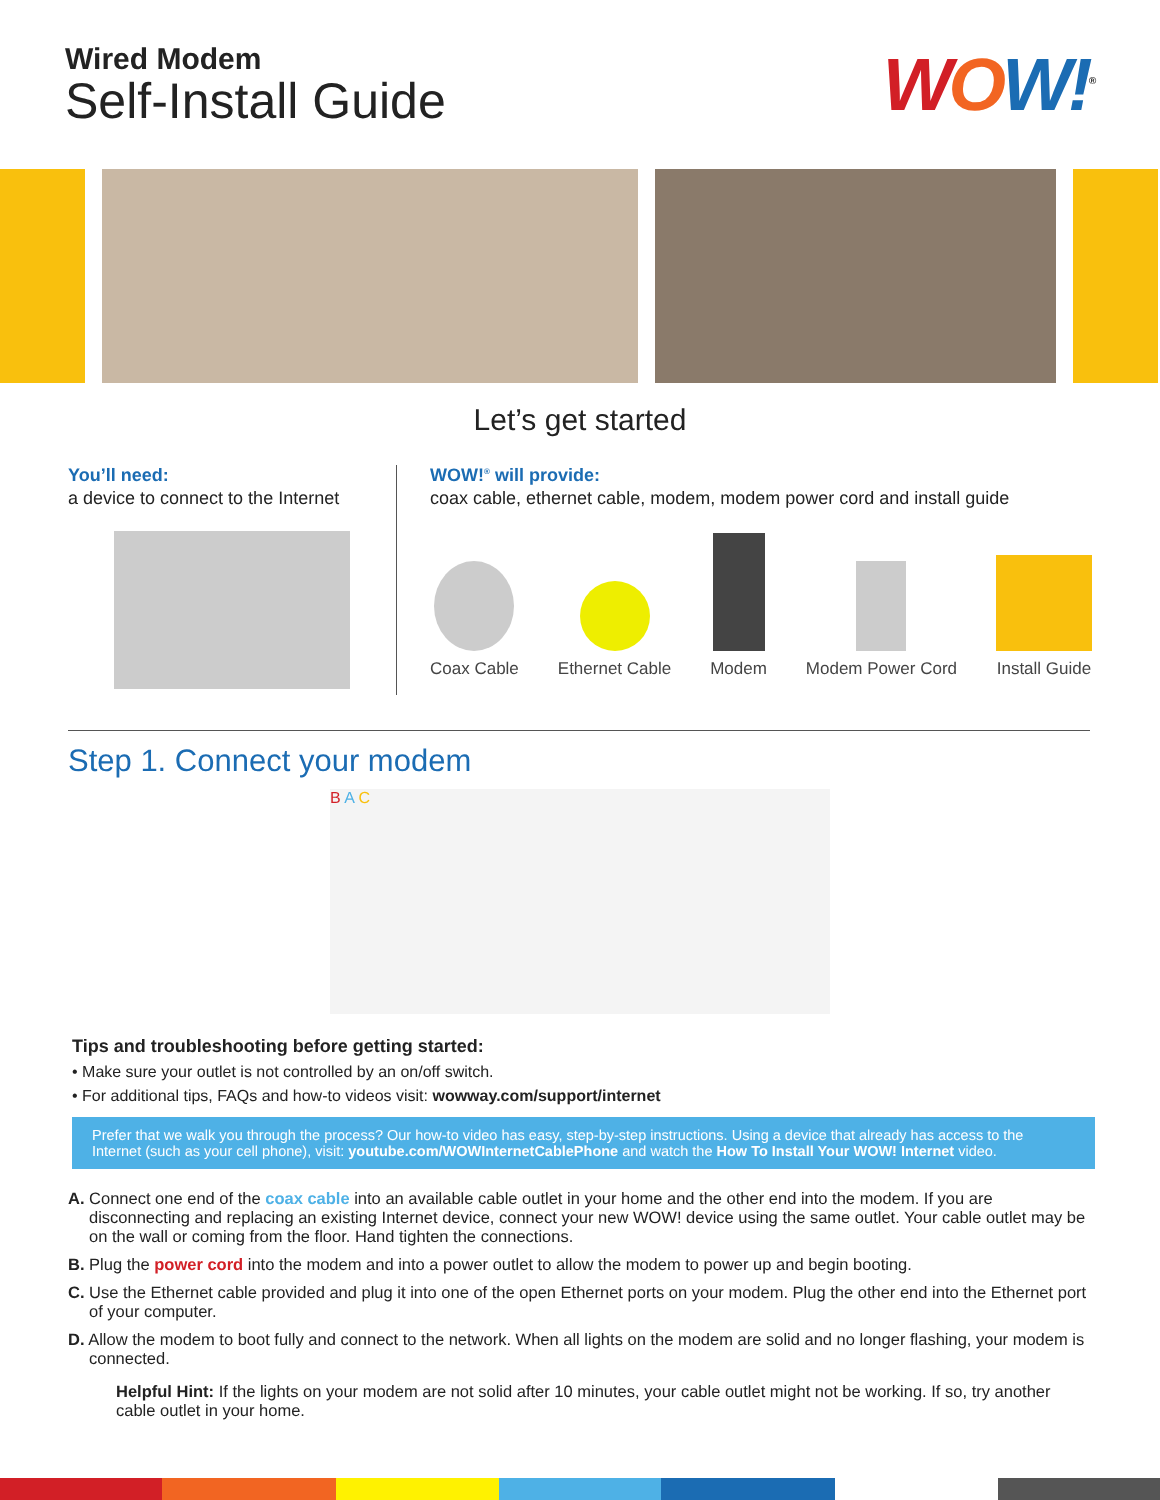Wired Modem
Self-Install Guide
WOW!<sup>®</sup>
Let’s get started
You’ll need:
a device to connect to the Internet
WOW!<sup>®</sup> will provide:
coax cable, ethernet cable, modem, modem power cord and install guide
Coax Cable
Ethernet Cable
Modem
Modem Power Cord
Install Guide
Step 1. Connect your modem
B A C
Tips and troubleshooting before getting started:
• Make sure your outlet is not controlled by an on/off switch.
• For additional tips, FAQs and how-to videos visit: wowway.com/support/internet
Prefer that we walk you through the process? Our how-to video has easy, step-by-step instructions. Using a device that already has access to the Internet (such as your cell phone), visit: youtube.com/WOWInternetCablePhone and watch the How To Install Your WOW! Internet video.
A. Connect one end of the coax cable into an available cable outlet in your home and the other end into the modem. If you are disconnecting and replacing an existing Internet device, connect your new WOW! device using the same outlet. Your cable outlet may be on the wall or coming from the floor. Hand tighten the connections.
B. Plug the power cord into the modem and into a power outlet to allow the modem to power up and begin booting.
C. Use the Ethernet cable provided and plug it into one of the open Ethernet ports on your modem. Plug the other end into the Ethernet port of your computer.
D. Allow the modem to boot fully and connect to the network. When all lights on the modem are solid and no longer flashing, your modem is connected.
Helpful Hint: If the lights on your modem are not solid after 10 minutes, your cable outlet might not be working. If so, try another cable outlet in your home.